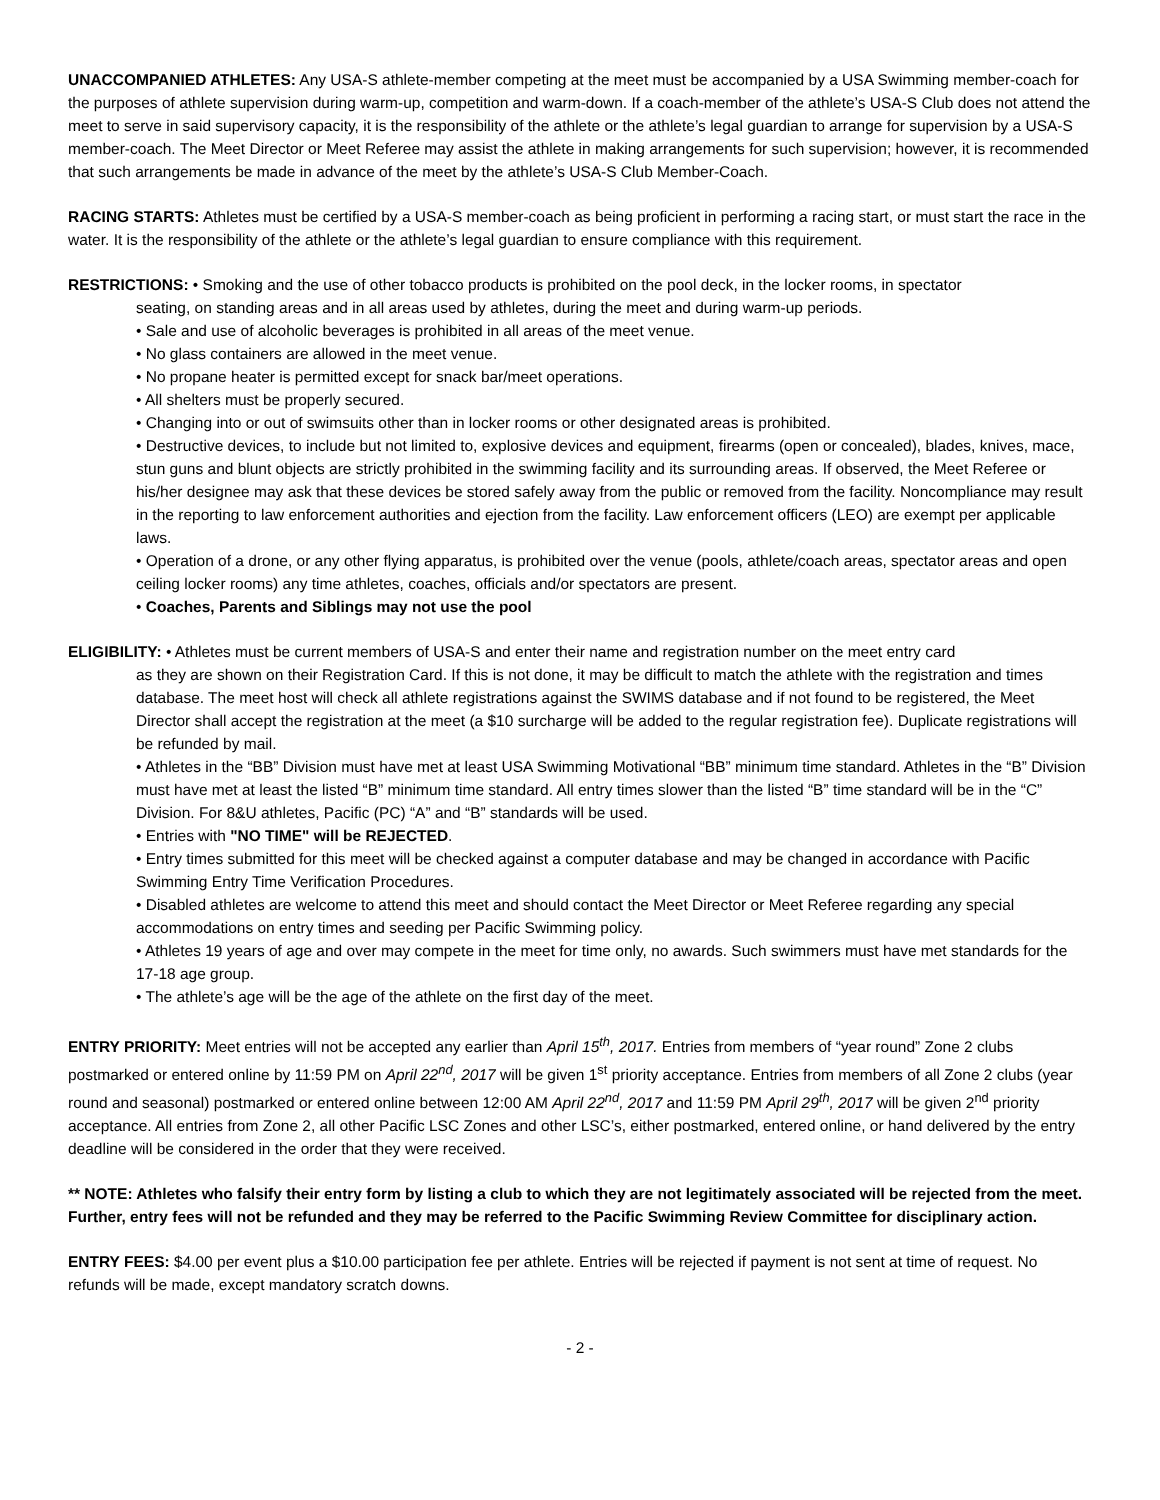UNACCOMPANIED ATHLETES: Any USA-S athlete-member competing at the meet must be accompanied by a USA Swimming member-coach for the purposes of athlete supervision during warm-up, competition and warm-down. If a coach-member of the athlete’s USA-S Club does not attend the meet to serve in said supervisory capacity, it is the responsibility of the athlete or the athlete’s legal guardian to arrange for supervision by a USA-S member-coach. The Meet Director or Meet Referee may assist the athlete in making arrangements for such supervision; however, it is recommended that such arrangements be made in advance of the meet by the athlete’s USA-S Club Member-Coach.
RACING STARTS: Athletes must be certified by a USA-S member-coach as being proficient in performing a racing start, or must start the race in the water. It is the responsibility of the athlete or the athlete’s legal guardian to ensure compliance with this requirement.
RESTRICTIONS: • Smoking and the use of other tobacco products is prohibited on the pool deck, in the locker rooms, in spectator
seating, on standing areas and in all areas used by athletes, during the meet and during warm-up periods.
• Sale and use of alcoholic beverages is prohibited in all areas of the meet venue.
• No glass containers are allowed in the meet venue.
• No propane heater is permitted except for snack bar/meet operations.
• All shelters must be properly secured.
• Changing into or out of swimsuits other than in locker rooms or other designated areas is prohibited.
• Destructive devices, to include but not limited to, explosive devices and equipment, firearms (open or concealed), blades, knives, mace, stun guns and blunt objects are strictly prohibited in the swimming facility and its surrounding areas. If observed, the Meet Referee or his/her designee may ask that these devices be stored safely away from the public or removed from the facility. Noncompliance may result in the reporting to law enforcement authorities and ejection from the facility. Law enforcement officers (LEO) are exempt per applicable laws.
• Operation of a drone, or any other flying apparatus, is prohibited over the venue (pools, athlete/coach areas, spectator areas and open ceiling locker rooms) any time athletes, coaches, officials and/or spectators are present.
• Coaches, Parents and Siblings may not use the pool
ELIGIBILITY: • Athletes must be current members of USA-S and enter their name and registration number on the meet entry card
as they are shown on their Registration Card. If this is not done, it may be difficult to match the athlete with the registration and times database. The meet host will check all athlete registrations against the SWIMS database and if not found to be registered, the Meet Director shall accept the registration at the meet (a $10 surcharge will be added to the regular registration fee). Duplicate registrations will be refunded by mail.
• Athletes in the “BB” Division must have met at least USA Swimming Motivational “BB” minimum time standard. Athletes in the “B” Division must have met at least the listed “B” minimum time standard. All entry times slower than the listed “B” time standard will be in the “C” Division. For 8&U athletes, Pacific (PC) “A” and “B” standards will be used.
• Entries with "NO TIME" will be REJECTED.
• Entry times submitted for this meet will be checked against a computer database and may be changed in accordance with Pacific Swimming Entry Time Verification Procedures.
• Disabled athletes are welcome to attend this meet and should contact the Meet Director or Meet Referee regarding any special accommodations on entry times and seeding per Pacific Swimming policy.
• Athletes 19 years of age and over may compete in the meet for time only, no awards. Such swimmers must have met standards for the 17-18 age group.
• The athlete’s age will be the age of the athlete on the first day of the meet.
ENTRY PRIORITY: Meet entries will not be accepted any earlier than April 15<sup>th</sup>, 2017. Entries from members of “year round” Zone 2 clubs postmarked or entered online by 11:59 PM on April 22<sup>nd</sup>, 2017 will be given 1<sup>st</sup> priority acceptance. Entries from members of all Zone 2 clubs (year round and seasonal) postmarked or entered online between 12:00 AM April 22<sup>nd</sup>, 2017 and 11:59 PM April 29<sup>th</sup>, 2017 will be given 2<sup>nd</sup> priority acceptance. All entries from Zone 2, all other Pacific LSC Zones and other LSC’s, either postmarked, entered online, or hand delivered by the entry deadline will be considered in the order that they were received.
** NOTE: Athletes who falsify their entry form by listing a club to which they are not legitimately associated will be rejected from the meet. Further, entry fees will not be refunded and they may be referred to the Pacific Swimming Review Committee for disciplinary action.
ENTRY FEES: $4.00 per event plus a $10.00 participation fee per athlete. Entries will be rejected if payment is not sent at time of request. No refunds will be made, except mandatory scratch downs.
- 2 -